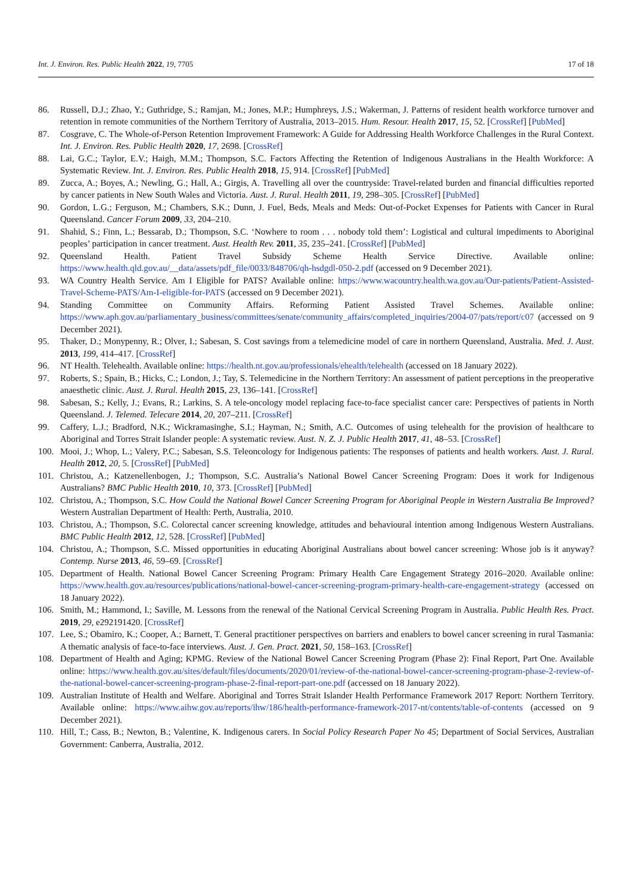Int. J. Environ. Res. Public Health 2022, 19, 7705 17 of 18
86. Russell, D.J.; Zhao, Y.; Guthridge, S.; Ramjan, M.; Jones, M.P.; Humphreys, J.S.; Wakerman, J. Patterns of resident health workforce turnover and retention in remote communities of the Northern Territory of Australia, 2013–2015. Hum. Resour. Health 2017, 15, 52. [CrossRef] [PubMed]
87. Cosgrave, C. The Whole-of-Person Retention Improvement Framework: A Guide for Addressing Health Workforce Challenges in the Rural Context. Int. J. Environ. Res. Public Health 2020, 17, 2698. [CrossRef]
88. Lai, G.C.; Taylor, E.V.; Haigh, M.M.; Thompson, S.C. Factors Affecting the Retention of Indigenous Australians in the Health Workforce: A Systematic Review. Int. J. Environ. Res. Public Health 2018, 15, 914. [CrossRef] [PubMed]
89. Zucca, A.; Boyes, A.; Newling, G.; Hall, A.; Girgis, A. Travelling all over the countryside: Travel-related burden and financial difficulties reported by cancer patients in New South Wales and Victoria. Aust. J. Rural. Health 2011, 19, 298–305. [CrossRef] [PubMed]
90. Gordon, L.G.; Ferguson, M.; Chambers, S.K.; Dunn, J. Fuel, Beds, Meals and Meds: Out-of-Pocket Expenses for Patients with Cancer in Rural Queensland. Cancer Forum 2009, 33, 204–210.
91. Shahid, S.; Finn, L.; Bessarab, D.; Thompson, S.C. ‘Nowhere to room . . . nobody told them’: Logistical and cultural impediments to Aboriginal peoples’ participation in cancer treatment. Aust. Health Rev. 2011, 35, 235–241. [CrossRef] [PubMed]
92. Queensland Health. Patient Travel Subsidy Scheme Health Service Directive. Available online: https://www.health.qld.gov.au/__data/assets/pdf_file/0033/848706/qh-hsdgdl-050-2.pdf (accessed on 9 December 2021).
93. WA Country Health Service. Am I Eligible for PATS? Available online: https://www.wacountry.health.wa.gov.au/Our-patients/Patient-Assisted-Travel-Scheme-PATS/Am-I-eligible-for-PATS (accessed on 9 December 2021).
94. Standing Committee on Community Affairs. Reforming Patient Assisted Travel Schemes. Available online: https://www.aph.gov.au/parliamentary_business/committees/senate/community_affairs/completed_inquiries/2004-07/pats/report/c07 (accessed on 9 December 2021).
95. Thaker, D.; Monypenny, R.; Olver, I.; Sabesan, S. Cost savings from a telemedicine model of care in northern Queensland, Australia. Med. J. Aust. 2013, 199, 414–417. [CrossRef]
96. NT Health. Telehealth. Available online: https://health.nt.gov.au/professionals/ehealth/telehealth (accessed on 18 January 2022).
97. Roberts, S.; Spain, B.; Hicks, C.; London, J.; Tay, S. Telemedicine in the Northern Territory: An assessment of patient perceptions in the preoperative anaesthetic clinic. Aust. J. Rural. Health 2015, 23, 136–141. [CrossRef]
98. Sabesan, S.; Kelly, J.; Evans, R.; Larkins, S. A tele-oncology model replacing face-to-face specialist cancer care: Perspectives of patients in North Queensland. J. Telemed. Telecare 2014, 20, 207–211. [CrossRef]
99. Caffery, L.J.; Bradford, N.K.; Wickramasinghe, S.I.; Hayman, N.; Smith, A.C. Outcomes of using telehealth for the provision of healthcare to Aboriginal and Torres Strait Islander people: A systematic review. Aust. N. Z. J. Public Health 2017, 41, 48–53. [CrossRef]
100. Mooi, J.; Whop, L.; Valery, P.C.; Sabesan, S.S. Teleoncology for Indigenous patients: The responses of patients and health workers. Aust. J. Rural. Health 2012, 20, 5. [CrossRef] [PubMed]
101. Christou, A.; Katzenellenbogen, J.; Thompson, S.C. Australia’s National Bowel Cancer Screening Program: Does it work for Indigenous Australians? BMC Public Health 2010, 10, 373. [CrossRef] [PubMed]
102. Christou, A.; Thompson, S.C. How Could the National Bowel Cancer Screening Program for Aboriginal People in Western Australia Be Improved? Western Australian Department of Health: Perth, Australia, 2010.
103. Christou, A.; Thompson, S.C. Colorectal cancer screening knowledge, attitudes and behavioural intention among Indigenous Western Australians. BMC Public Health 2012, 12, 528. [CrossRef] [PubMed]
104. Christou, A.; Thompson, S.C. Missed opportunities in educating Aboriginal Australians about bowel cancer screening: Whose job is it anyway? Contemp. Nurse 2013, 46, 59–69. [CrossRef]
105. Department of Health. National Bowel Cancer Screening Program: Primary Health Care Engagement Strategy 2016–2020. Available online: https://www.health.gov.au/resources/publications/national-bowel-cancer-screening-program-primary-health-care-engagement-strategy (accessed on 18 January 2022).
106. Smith, M.; Hammond, I.; Saville, M. Lessons from the renewal of the National Cervical Screening Program in Australia. Public Health Res. Pract. 2019, 29, e292191420. [CrossRef]
107. Lee, S.; Obamiro, K.; Cooper, A.; Barnett, T. General practitioner perspectives on barriers and enablers to bowel cancer screening in rural Tasmania: A thematic analysis of face-to-face interviews. Aust. J. Gen. Pract. 2021, 50, 158–163. [CrossRef]
108. Department of Health and Aging; KPMG. Review of the National Bowel Cancer Screening Program (Phase 2): Final Report, Part One. Available online: https://www.health.gov.au/sites/default/files/documents/2020/01/review-of-the-national-bowel-cancer-screening-program-phase-2-review-of-the-national-bowel-cancer-screening-program-phase-2-final-report-part-one.pdf (accessed on 18 January 2022).
109. Australian Institute of Health and Welfare. Aboriginal and Torres Strait Islander Health Performance Framework 2017 Report: Northern Territory. Available online: https://www.aihw.gov.au/reports/ihw/186/health-performance-framework-2017-nt/contents/table-of-contents (accessed on 9 December 2021).
110. Hill, T.; Cass, B.; Newton, B.; Valentine, K. Indigenous carers. In Social Policy Research Paper No 45; Department of Social Services, Australian Government: Canberra, Australia, 2012.